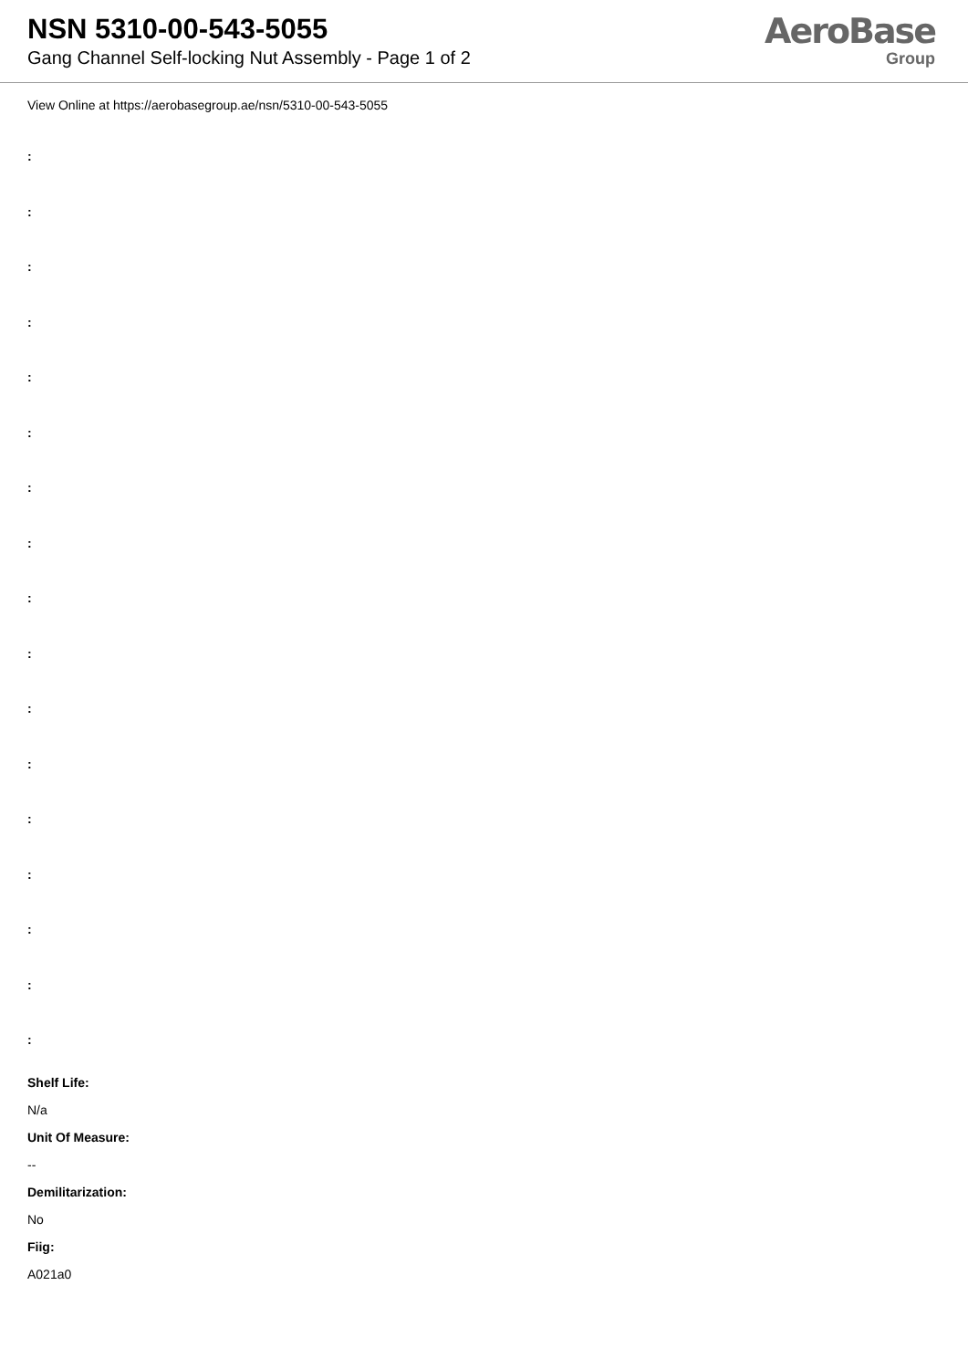NSN 5310-00-543-5055
Gang Channel Self-locking Nut Assembly - Page 1 of 2
AeroBase
Group
View Online at https://aerobasegroup.ae/nsn/5310-00-543-5055
:
:
:
:
:
:
:
:
:
:
:
:
:
:
:
:
:
Shelf Life:
N/a
Unit Of Measure:
--
Demilitarization:
No
Fiig:
A021a0